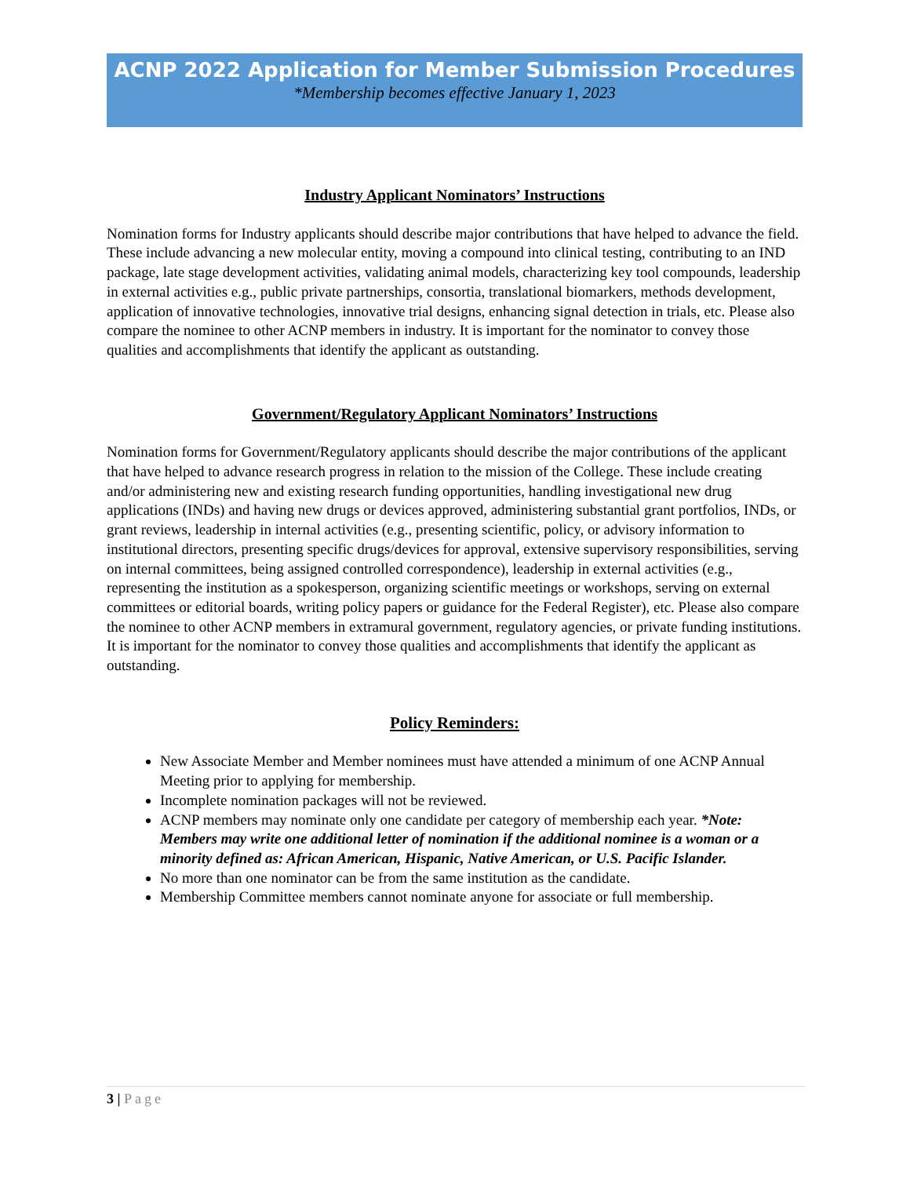ACNP 2022 Application for Member Submission Procedures
*Membership becomes effective January 1, 2023
Industry Applicant Nominators’ Instructions
Nomination forms for Industry applicants should describe major contributions that have helped to advance the field. These include advancing a new molecular entity, moving a compound into clinical testing, contributing to an IND package, late stage development activities, validating animal models, characterizing key tool compounds, leadership in external activities e.g., public private partnerships, consortia, translational biomarkers, methods development, application of innovative technologies, innovative trial designs, enhancing signal detection in trials, etc. Please also compare the nominee to other ACNP members in industry. It is important for the nominator to convey those qualities and accomplishments that identify the applicant as outstanding.
Government/Regulatory Applicant Nominators’ Instructions
Nomination forms for Government/Regulatory applicants should describe the major contributions of the applicant that have helped to advance research progress in relation to the mission of the College. These include creating and/or administering new and existing research funding opportunities, handling investigational new drug applications (INDs) and having new drugs or devices approved, administering substantial grant portfolios, INDs, or grant reviews, leadership in internal activities (e.g., presenting scientific, policy, or advisory information to institutional directors, presenting specific drugs/devices for approval, extensive supervisory responsibilities, serving on internal committees, being assigned controlled correspondence), leadership in external activities (e.g., representing the institution as a spokesperson, organizing scientific meetings or workshops, serving on external committees or editorial boards, writing policy papers or guidance for the Federal Register), etc. Please also compare the nominee to other ACNP members in extramural government, regulatory agencies, or private funding institutions. It is important for the nominator to convey those qualities and accomplishments that identify the applicant as outstanding.
Policy Reminders:
New Associate Member and Member nominees must have attended a minimum of one ACNP Annual Meeting prior to applying for membership.
Incomplete nomination packages will not be reviewed.
ACNP members may nominate only one candidate per category of membership each year. *Note: Members may write one additional letter of nomination if the additional nominee is a woman or a minority defined as: African American, Hispanic, Native American, or U.S. Pacific Islander.
No more than one nominator can be from the same institution as the candidate.
Membership Committee members cannot nominate anyone for associate or full membership.
3 | Page